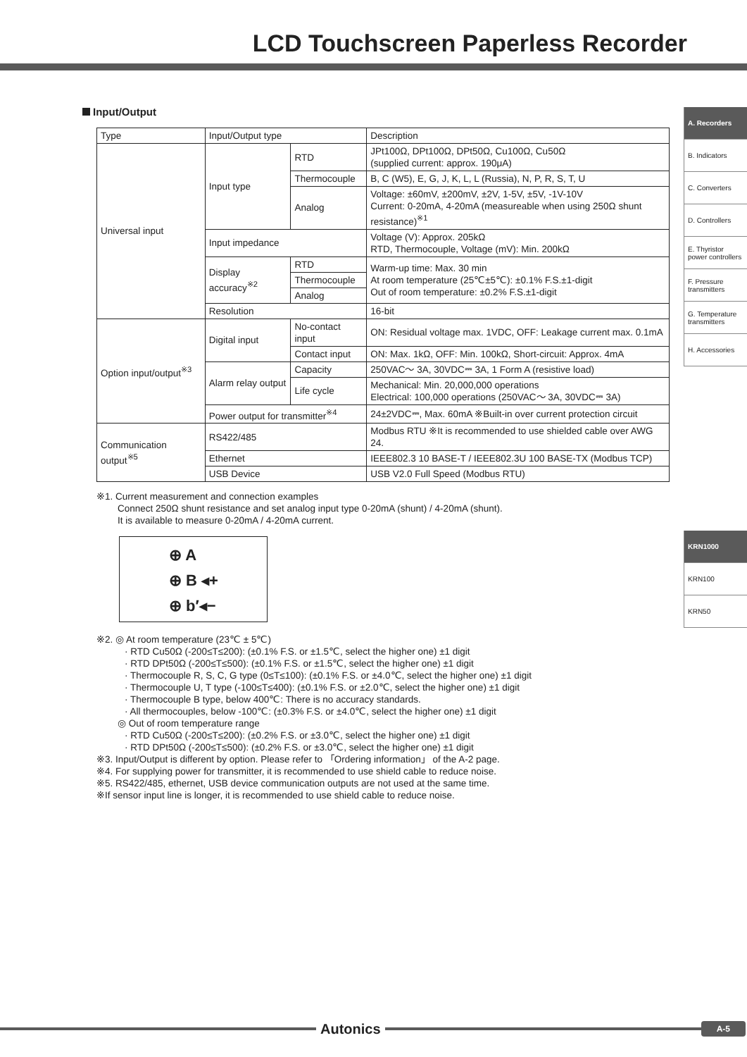LCD Touchscreen Paperless Recorder
A. Recorders
B. Indicators
C. Converters
D. Controllers
E. Thyristor power controllers
F. Pressure transmitters
G. Temperature transmitters
H. Accessories
KRN1000
KRN100
KRN50
Input/Output
| Type | Input/Output type | | Description |
| Universal input | Input type | RTD | JPt100Ω, DPt100Ω, DPt50Ω, Cu100Ω, Cu50Ω (supplied current: approx. 190μA) |
| | | Thermocouple | B, C (W5), E, G, J, K, L, L (Russia), N, P, R, S, T, U |
| | | Analog | Voltage: ±60mV, ±200mV, ±2V, 1-5V, ±5V, -1V-10V Current: 0-20mA, 4-20mA (measureable when using 250Ω shunt resistance)<sup>※1</sup> |
| | Input impedance | | Voltage (V): Approx. 205kΩ RTD, Thermocouple, Voltage (mV): Min. 200kΩ |
| | Display accuracy<sup>※2</sup> | RTD | Warm-up time: Max. 30 min At room temperature (25℃±5℃): ±0.1% F.S.±1-digit Out of room temperature: ±0.2% F.S.±1-digit |
| | | Thermocouple | |
| | | Analog | |
| | Resolution | | 16-bit |
| Option input/output<sup>※3</sup> | Digital input | No-contact input | ON: Residual voltage max. 1VDC, OFF: Leakage current max. 0.1mA |
| | | Contact input | ON: Max. 1kΩ, OFF: Min. 100kΩ, Short-circuit: Approx. 4mA |
| | Alarm relay output | Capacity | 250VAC～ 3A, 30VDC⎓ 3A, 1 Form A (resistive load) |
| | | Life cycle | Mechanical: Min. 20,000,000 operations Electrical: 100,000 operations (250VAC～ 3A, 30VDC⎓ 3A) |
| | Power output for transmitter<sup>※4</sup> | | 24±2VDC⎓, Max. 60mA ※Built-in over current protection circuit |
| Communication output<sup>※5</sup> | RS422/485 | | Modbus RTU ※It is recommended to use shielded cable over AWG 24. |
| | Ethernet | | IEEE802.3 10 BASE-T / IEEE802.3U 100 BASE-TX (Modbus TCP) |
| | USB Device | | USB V2.0 Full Speed (Modbus RTU) |
※1. Current measurement and connection examples
Connect 250Ω shunt resistance and set analog input type 0-20mA (shunt) / 4-20mA (shunt).
It is available to measure 0-20mA / 4-20mA current.
⊕ A
⊕ B ◂+
⊕ b′◂−
※2. ◎ At room temperature (23℃ ± 5℃)
· RTD Cu50Ω (-200≤T≤200): (±0.1% F.S. or ±1.5℃, select the higher one) ±1 digit
· RTD DPt50Ω (-200≤T≤500): (±0.1% F.S. or ±1.5℃, select the higher one) ±1 digit
· Thermocouple R, S, C, G type (0≤T≤100): (±0.1% F.S. or ±4.0℃, select the higher one) ±1 digit
· Thermocouple U, T type (-100≤T≤400): (±0.1% F.S. or ±2.0℃, select the higher one) ±1 digit
· Thermocouple B type, below 400℃: There is no accuracy standards.
· All thermocouples, below -100℃: (±0.3% F.S. or ±4.0℃, select the higher one) ±1 digit
◎ Out of room temperature range
· RTD Cu50Ω (-200≤T≤200): (±0.2% F.S. or ±3.0℃, select the higher one) ±1 digit
· RTD DPt50Ω (-200≤T≤500): (±0.2% F.S. or ±3.0℃, select the higher one) ±1 digit
※3. Input/Output is different by option. Please refer to 「Ordering information」 of the A-2 page.
※4. For supplying power for transmitter, it is recommended to use shield cable to reduce noise.
※5. RS422/485, ethernet, USB device communication outputs are not used at the same time.
※If sensor input line is longer, it is recommended to use shield cable to reduce noise.
Autonics
A-5